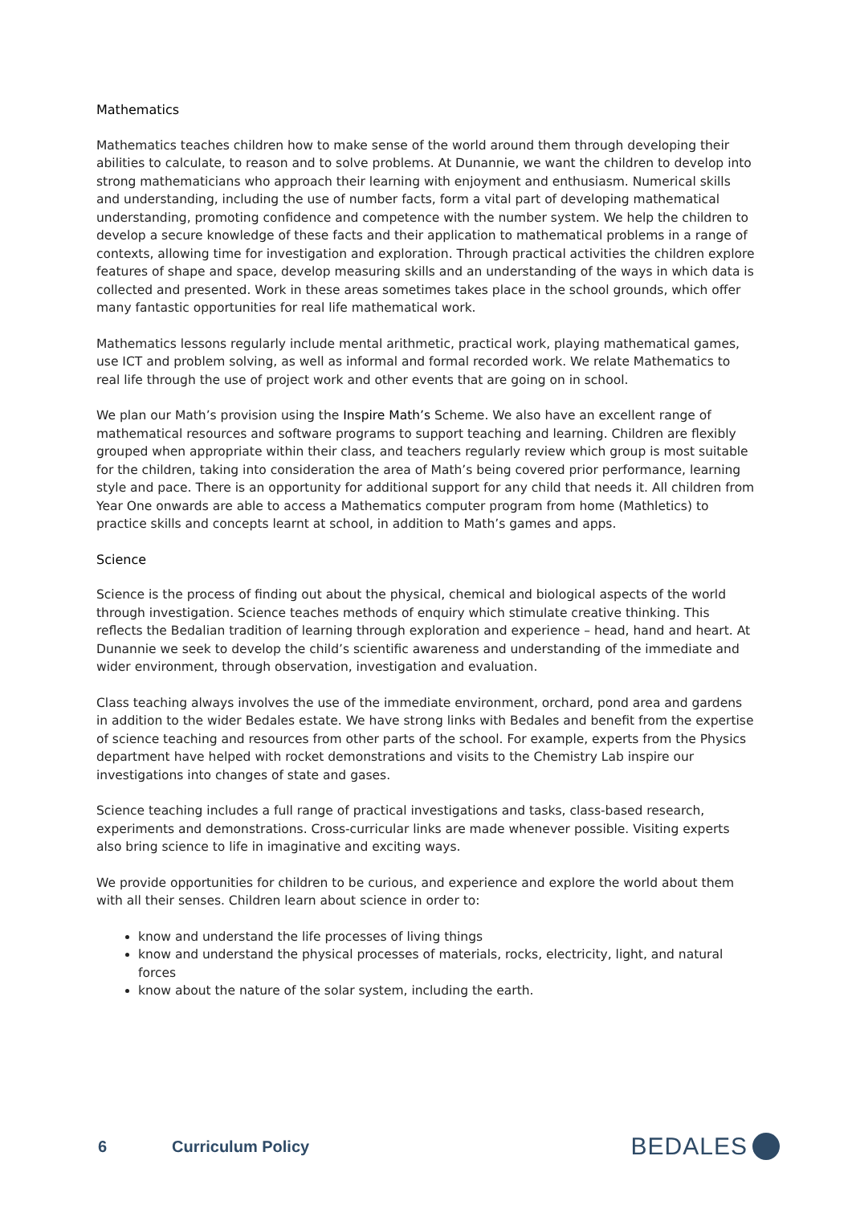Mathematics
Mathematics teaches children how to make sense of the world around them through developing their abilities to calculate, to reason and to solve problems. At Dunannie, we want the children to develop into strong mathematicians who approach their learning with enjoyment and enthusiasm. Numerical skills and understanding, including the use of number facts, form a vital part of developing mathematical understanding, promoting confidence and competence with the number system. We help the children to develop a secure knowledge of these facts and their application to mathematical problems in a range of contexts, allowing time for investigation and exploration. Through practical activities the children explore features of shape and space, develop measuring skills and an understanding of the ways in which data is collected and presented. Work in these areas sometimes takes place in the school grounds, which offer many fantastic opportunities for real life mathematical work.
Mathematics lessons regularly include mental arithmetic, practical work, playing mathematical games, use ICT and problem solving, as well as informal and formal recorded work. We relate Mathematics to real life through the use of project work and other events that are going on in school.
We plan our Math’s provision using the Inspire Math’s Scheme. We also have an excellent range of mathematical resources and software programs to support teaching and learning. Children are flexibly grouped when appropriate within their class, and teachers regularly review which group is most suitable for the children, taking into consideration the area of Math’s being covered prior performance, learning style and pace. There is an opportunity for additional support for any child that needs it. All children from Year One onwards are able to access a Mathematics computer program from home (Mathletics) to practice skills and concepts learnt at school, in addition to Math’s games and apps.
Science
Science is the process of finding out about the physical, chemical and biological aspects of the world through investigation. Science teaches methods of enquiry which stimulate creative thinking. This reflects the Bedalian tradition of learning through exploration and experience – head, hand and heart. At Dunannie we seek to develop the child’s scientific awareness and understanding of the immediate and wider environment, through observation, investigation and evaluation.
Class teaching always involves the use of the immediate environment, orchard, pond area and gardens in addition to the wider Bedales estate. We have strong links with Bedales and benefit from the expertise of science teaching and resources from other parts of the school. For example, experts from the Physics department have helped with rocket demonstrations and visits to the Chemistry Lab inspire our investigations into changes of state and gases.
Science teaching includes a full range of practical investigations and tasks, class-based research, experiments and demonstrations. Cross-curricular links are made whenever possible. Visiting experts also bring science to life in imaginative and exciting ways.
We provide opportunities for children to be curious, and experience and explore the world about them with all their senses. Children learn about science in order to:
know and understand the life processes of living things
know and understand the physical processes of materials, rocks, electricity, light, and natural forces
know about the nature of the solar system, including the earth.
6 Curriculum Policy
BEDALES